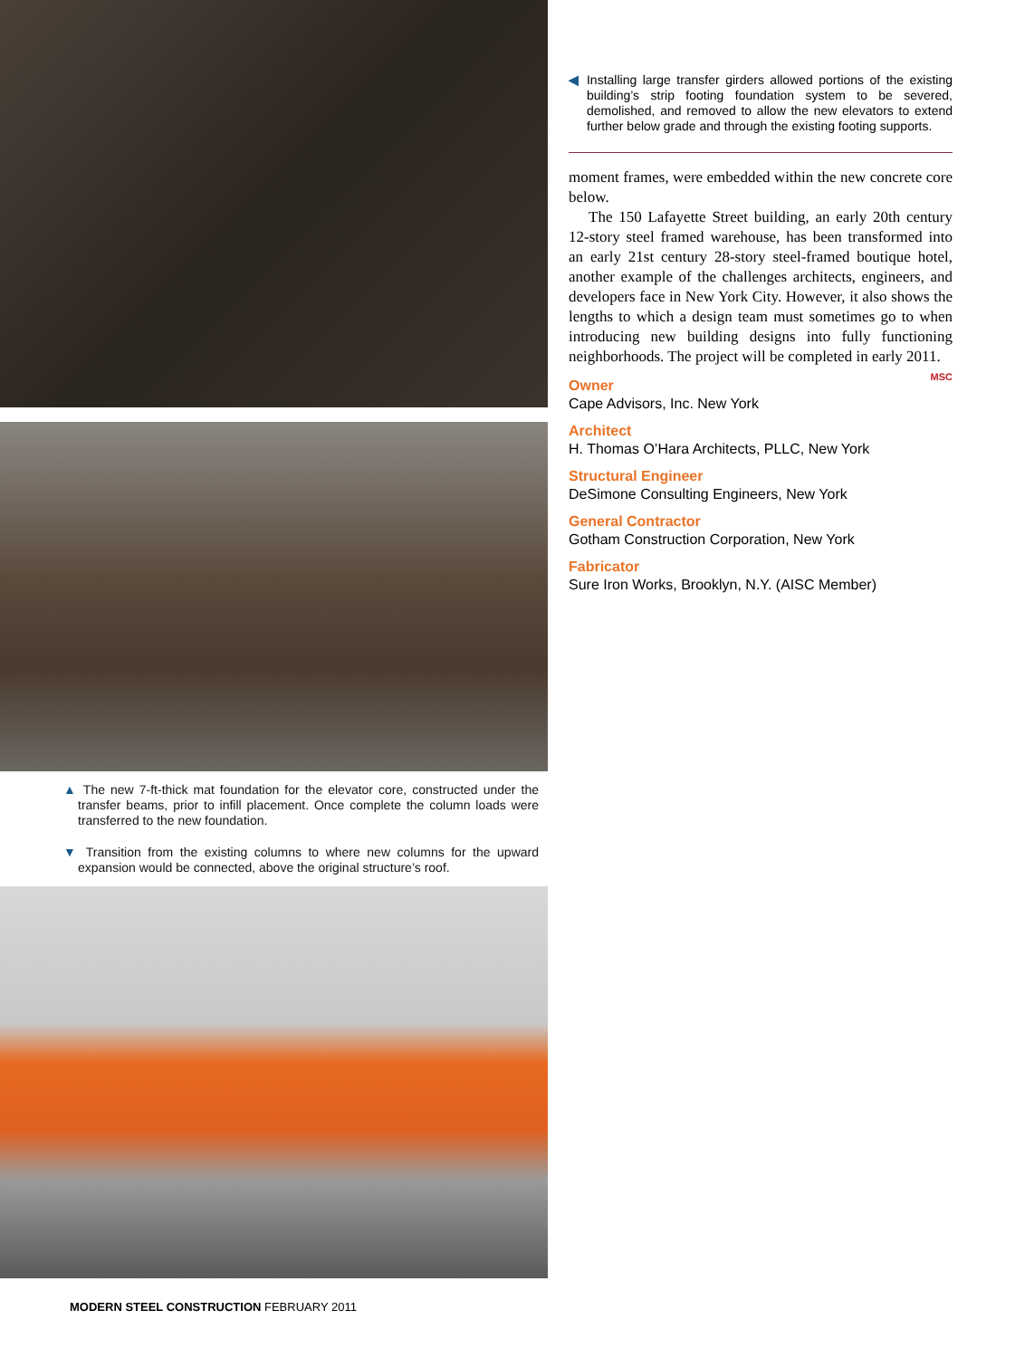▲ The new 7-ft-thick mat foundation for the elevator core, constructed under the transfer beams, prior to infill placement. Once complete the column loads were transferred to the new foundation.
▼ Transition from the existing columns to where new columns for the upward expansion would be connected, above the original structure’s roof.
◀ Installing large transfer girders allowed portions of the existing building’s strip footing foundation system to be severed, demolished, and removed to allow the new elevators to extend further below grade and through the existing footing supports.
moment frames, were embedded within the new concrete core below.
The 150 Lafayette Street building, an early 20th century 12-story steel framed warehouse, has been transformed into an early 21st century 28-story steel-framed boutique hotel, another example of the challenges architects, engineers, and developers face in New York City. However, it also shows the lengths to which a design team must sometimes go to when introducing new building designs into fully functioning neighborhoods. The project will be completed in early 2011. MSC
Owner
Cape Advisors, Inc. New York
Architect
H. Thomas O’Hara Architects, PLLC, New York
Structural Engineer
DeSimone Consulting Engineers, New York
General Contractor
Gotham Construction Corporation, New York
Fabricator
Sure Iron Works, Brooklyn, N.Y. (AISC Member)
MODERN STEEL CONSTRUCTION FEBRUARY 2011